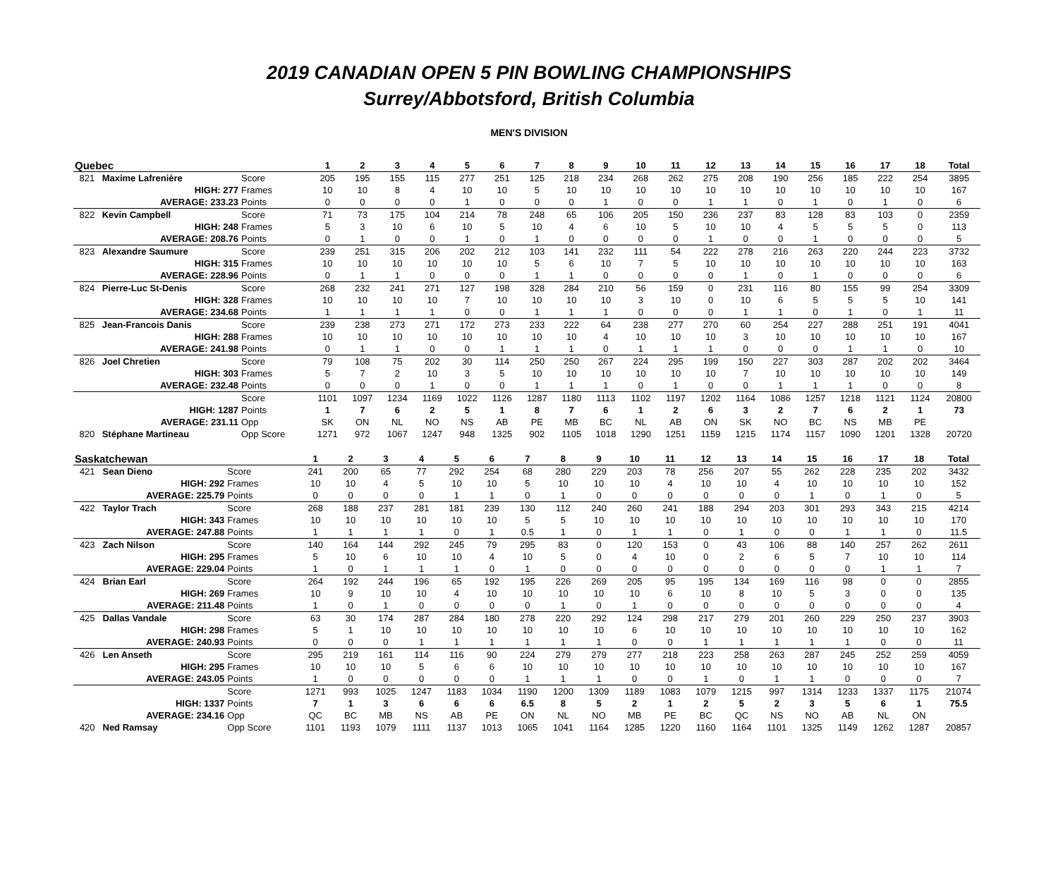2019 CANADIAN OPEN 5 PIN BOWLING CHAMPIONSHIPS
Surrey/Abbotsford, British Columbia
MEN'S DIVISION
| Quebec | | | 1 | 2 | 3 | 4 | 5 | 6 | 7 | 8 | 9 | 10 | 11 | 12 | 13 | 14 | 15 | 16 | 17 | 18 | Total |
| --- | --- | --- | --- | --- | --- | --- | --- | --- | --- | --- | --- | --- | --- | --- | --- | --- | --- | --- | --- | --- | --- |
| 821 | Maxime Lafrenière | Score | 205 | 195 | 155 | 115 | 277 | 251 | 125 | 218 | 234 | 268 | 262 | 275 | 208 | 190 | 256 | 185 | 222 | 254 | 3895 |
| | HIGH: 277 | Frames | 10 | 10 | 8 | 4 | 10 | 10 | 5 | 10 | 10 | 10 | 10 | 10 | 10 | 10 | 10 | 10 | 10 | 10 | 167 |
| | AVERAGE: 233.23 | Points | 0 | 0 | 0 | 0 | 1 | 0 | 0 | 0 | 1 | 0 | 0 | 1 | 1 | 0 | 1 | 0 | 1 | 0 | 6 |
| 822 | Kevin Campbell | Score | 71 | 73 | 175 | 104 | 214 | 78 | 248 | 65 | 106 | 205 | 150 | 236 | 237 | 83 | 128 | 83 | 103 | 0 | 2359 |
| | HIGH: 248 | Frames | 5 | 3 | 10 | 6 | 10 | 5 | 10 | 4 | 6 | 10 | 5 | 10 | 10 | 4 | 5 | 5 | 5 | 0 | 113 |
| | AVERAGE: 208.76 | Points | 0 | 1 | 0 | 0 | 1 | 0 | 1 | 0 | 0 | 0 | 0 | 1 | 0 | 0 | 1 | 0 | 0 | 0 | 5 |
| 823 | Alexandre Saumure | Score | 239 | 251 | 315 | 206 | 202 | 212 | 103 | 141 | 232 | 111 | 54 | 222 | 278 | 216 | 263 | 220 | 244 | 223 | 3732 |
| | HIGH: 315 | Frames | 10 | 10 | 10 | 10 | 10 | 10 | 5 | 6 | 10 | 7 | 5 | 10 | 10 | 10 | 10 | 10 | 10 | 10 | 163 |
| | AVERAGE: 228.96 | Points | 0 | 1 | 1 | 0 | 0 | 0 | 1 | 1 | 0 | 0 | 0 | 0 | 1 | 0 | 1 | 0 | 0 | 0 | 6 |
| 824 | Pierre-Luc St-Denis | Score | 268 | 232 | 241 | 271 | 127 | 198 | 328 | 284 | 210 | 56 | 159 | 0 | 231 | 116 | 80 | 155 | 99 | 254 | 3309 |
| | HIGH: 328 | Frames | 10 | 10 | 10 | 10 | 7 | 10 | 10 | 10 | 10 | 3 | 10 | 0 | 10 | 6 | 5 | 5 | 5 | 10 | 141 |
| | AVERAGE: 234.68 | Points | 1 | 1 | 1 | 1 | 0 | 0 | 1 | 1 | 1 | 0 | 0 | 0 | 1 | 1 | 0 | 1 | 0 | 1 | 11 |
| 825 | Jean-Francois Danis | Score | 239 | 238 | 273 | 271 | 172 | 273 | 233 | 222 | 64 | 238 | 277 | 270 | 60 | 254 | 227 | 288 | 251 | 191 | 4041 |
| | HIGH: 288 | Frames | 10 | 10 | 10 | 10 | 10 | 10 | 10 | 10 | 4 | 10 | 10 | 10 | 3 | 10 | 10 | 10 | 10 | 10 | 167 |
| | AVERAGE: 241.98 | Points | 0 | 1 | 1 | 0 | 0 | 1 | 1 | 1 | 0 | 1 | 1 | 1 | 0 | 0 | 0 | 1 | 1 | 0 | 10 |
| 826 | Joel Chretien | Score | 79 | 108 | 75 | 202 | 30 | 114 | 250 | 250 | 267 | 224 | 295 | 199 | 150 | 227 | 303 | 287 | 202 | 202 | 3464 |
| | HIGH: 303 | Frames | 5 | 7 | 2 | 10 | 3 | 5 | 10 | 10 | 10 | 10 | 10 | 10 | 7 | 10 | 10 | 10 | 10 | 10 | 149 |
| | AVERAGE: 232.48 | Points | 0 | 0 | 0 | 1 | 0 | 0 | 1 | 1 | 1 | 0 | 1 | 0 | 0 | 1 | 1 | 1 | 0 | 0 | 8 |
| | | Score | 1101 | 1097 | 1234 | 1169 | 1022 | 1126 | 1287 | 1180 | 1113 | 1102 | 1197 | 1202 | 1164 | 1086 | 1257 | 1218 | 1121 | 1124 | 20800 |
| | HIGH: 1287 | Points | 1 | 7 | 6 | 2 | 5 | 1 | 8 | 7 | 6 | 1 | 2 | 6 | 3 | 2 | 7 | 6 | 2 | 1 | 73 |
| | AVERAGE: 231.11 | Opp | SK | ON | NL | NO | NS | AB | PE | MB | BC | NL | AB | ON | SK | NO | BC | NS | MB | PE | |
| 820 | Stéphane Martineau | Opp Score | 1271 | 972 | 1067 | 1247 | 948 | 1325 | 902 | 1105 | 1018 | 1290 | 1251 | 1159 | 1215 | 1174 | 1157 | 1090 | 1201 | 1328 | 20720 |
| Saskatchewan | | | 1 | 2 | 3 | 4 | 5 | 6 | 7 | 8 | 9 | 10 | 11 | 12 | 13 | 14 | 15 | 16 | 17 | 18 | Total |
| --- | --- | --- | --- | --- | --- | --- | --- | --- | --- | --- | --- | --- | --- | --- | --- | --- | --- | --- | --- | --- | --- |
| 421 | Sean Dieno | Score | 241 | 200 | 65 | 77 | 292 | 254 | 68 | 280 | 229 | 203 | 78 | 256 | 207 | 55 | 262 | 228 | 235 | 202 | 3432 |
| | HIGH: 292 | Frames | 10 | 10 | 4 | 5 | 10 | 10 | 5 | 10 | 10 | 10 | 4 | 10 | 10 | 4 | 10 | 10 | 10 | 10 | 152 |
| | AVERAGE: 225.79 | Points | 0 | 0 | 0 | 0 | 1 | 1 | 0 | 1 | 0 | 0 | 0 | 0 | 0 | 0 | 1 | 0 | 1 | 0 | 5 |
| 422 | Taylor Trach | Score | 268 | 188 | 237 | 281 | 181 | 239 | 130 | 112 | 240 | 260 | 241 | 188 | 294 | 203 | 301 | 293 | 343 | 215 | 4214 |
| | HIGH: 343 | Frames | 10 | 10 | 10 | 10 | 10 | 10 | 5 | 5 | 10 | 10 | 10 | 10 | 10 | 10 | 10 | 10 | 10 | 10 | 170 |
| | AVERAGE: 247.88 | Points | 1 | 1 | 1 | 1 | 0 | 1 | 0.5 | 1 | 0 | 1 | 1 | 0 | 1 | 0 | 0 | 1 | 1 | 0 | 11.5 |
| 423 | Zach Nilson | Score | 140 | 164 | 144 | 292 | 245 | 79 | 295 | 83 | 0 | 120 | 153 | 0 | 43 | 106 | 88 | 140 | 257 | 262 | 2611 |
| | HIGH: 295 | Frames | 5 | 10 | 6 | 10 | 10 | 4 | 10 | 5 | 0 | 4 | 10 | 0 | 2 | 6 | 5 | 7 | 10 | 10 | 114 |
| | AVERAGE: 229.04 | Points | 1 | 0 | 1 | 1 | 1 | 0 | 1 | 0 | 0 | 0 | 0 | 0 | 0 | 0 | 0 | 0 | 1 | 1 | 7 |
| 424 | Brian Earl | Score | 264 | 192 | 244 | 196 | 65 | 192 | 195 | 226 | 269 | 205 | 95 | 195 | 134 | 169 | 116 | 98 | 0 | 0 | 2855 |
| | HIGH: 269 | Frames | 10 | 9 | 10 | 10 | 4 | 10 | 10 | 10 | 10 | 10 | 6 | 10 | 8 | 10 | 5 | 3 | 0 | 0 | 135 |
| | AVERAGE: 211.48 | Points | 1 | 0 | 1 | 0 | 0 | 0 | 0 | 1 | 0 | 1 | 0 | 0 | 0 | 0 | 0 | 0 | 0 | 0 | 4 |
| 425 | Dallas Vandale | Score | 63 | 30 | 174 | 287 | 284 | 180 | 278 | 220 | 292 | 124 | 298 | 217 | 279 | 201 | 260 | 229 | 250 | 237 | 3903 |
| | HIGH: 298 | Frames | 5 | 1 | 10 | 10 | 10 | 10 | 10 | 10 | 10 | 6 | 10 | 10 | 10 | 10 | 10 | 10 | 10 | 10 | 162 |
| | AVERAGE: 240.93 | Points | 0 | 0 | 0 | 1 | 1 | 1 | 1 | 1 | 1 | 0 | 0 | 1 | 1 | 1 | 1 | 1 | 0 | 0 | 11 |
| 426 | Len Anseth | Score | 295 | 219 | 161 | 114 | 116 | 90 | 224 | 279 | 279 | 277 | 218 | 223 | 258 | 263 | 287 | 245 | 252 | 259 | 4059 |
| | HIGH: 295 | Frames | 10 | 10 | 10 | 5 | 6 | 6 | 10 | 10 | 10 | 10 | 10 | 10 | 10 | 10 | 10 | 10 | 10 | 10 | 167 |
| | AVERAGE: 243.05 | Points | 1 | 0 | 0 | 0 | 0 | 0 | 1 | 1 | 1 | 0 | 0 | 1 | 0 | 1 | 1 | 0 | 0 | 0 | 7 |
| | | Score | 1271 | 993 | 1025 | 1247 | 1183 | 1034 | 1190 | 1200 | 1309 | 1189 | 1083 | 1079 | 1215 | 997 | 1314 | 1233 | 1337 | 1175 | 21074 |
| | HIGH: 1337 | Points | 7 | 1 | 3 | 6 | 6 | 6 | 6.5 | 8 | 5 | 2 | 1 | 2 | 5 | 2 | 3 | 5 | 6 | 1 | 75.5 |
| | AVERAGE: 234.16 | Opp | QC | BC | MB | NS | AB | PE | ON | NL | NO | MB | PE | BC | QC | NS | NO | AB | NL | ON | |
| 420 | Ned Ramsay | Opp Score | 1101 | 1193 | 1079 | 1111 | 1137 | 1013 | 1065 | 1041 | 1164 | 1285 | 1220 | 1160 | 1164 | 1101 | 1325 | 1149 | 1262 | 1287 | 20857 |